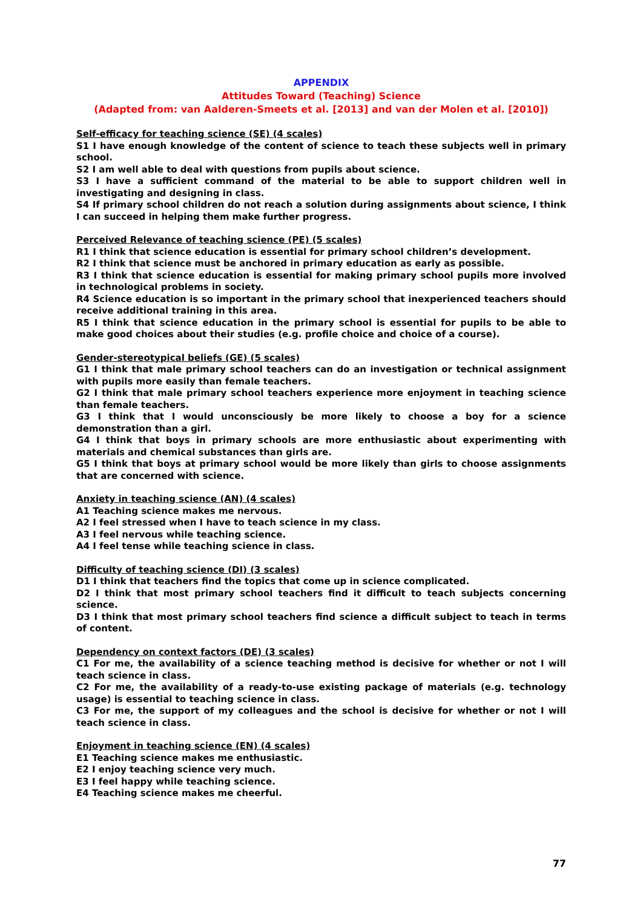APPENDIX
Attitudes Toward (Teaching) Science
(Adapted from: van Aalderen-Smeets et al. [2013] and van der Molen et al. [2010])
Self-efficacy for teaching science (SE) (4 scales)
S1 I have enough knowledge of the content of science to teach these subjects well in primary school.
S2 I am well able to deal with questions from pupils about science.
S3 I have a sufficient command of the material to be able to support children well in investigating and designing in class.
S4 If primary school children do not reach a solution during assignments about science, I think I can succeed in helping them make further progress.
Perceived Relevance of teaching science (PE) (5 scales)
R1 I think that science education is essential for primary school children’s development.
R2 I think that science must be anchored in primary education as early as possible.
R3 I think that science education is essential for making primary school pupils more involved in technological problems in society.
R4 Science education is so important in the primary school that inexperienced teachers should receive additional training in this area.
R5 I think that science education in the primary school is essential for pupils to be able to make good choices about their studies (e.g. profile choice and choice of a course).
Gender-stereotypical beliefs (GE) (5 scales)
G1 I think that male primary school teachers can do an investigation or technical assignment with pupils more easily than female teachers.
G2 I think that male primary school teachers experience more enjoyment in teaching science than female teachers.
G3 I think that I would unconsciously be more likely to choose a boy for a science demonstration than a girl.
G4 I think that boys in primary schools are more enthusiastic about experimenting with materials and chemical substances than girls are.
G5 I think that boys at primary school would be more likely than girls to choose assignments that are concerned with science.
Anxiety in teaching science (AN) (4 scales)
A1 Teaching science makes me nervous.
A2 I feel stressed when I have to teach science in my class.
A3 I feel nervous while teaching science.
A4 I feel tense while teaching science in class.
Difficulty of teaching science (DI) (3 scales)
D1 I think that teachers find the topics that come up in science complicated.
D2 I think that most primary school teachers find it difficult to teach subjects concerning science.
D3 I think that most primary school teachers find science a difficult subject to teach in terms of content.
Dependency on context factors (DE) (3 scales)
C1 For me, the availability of a science teaching method is decisive for whether or not I will teach science in class.
C2 For me, the availability of a ready-to-use existing package of materials (e.g. technology usage) is essential to teaching science in class.
C3 For me, the support of my colleagues and the school is decisive for whether or not I will teach science in class.
Enjoyment in teaching science (EN) (4 scales)
E1 Teaching science makes me enthusiastic.
E2 I enjoy teaching science very much.
E3 I feel happy while teaching science.
E4 Teaching science makes me cheerful.
77